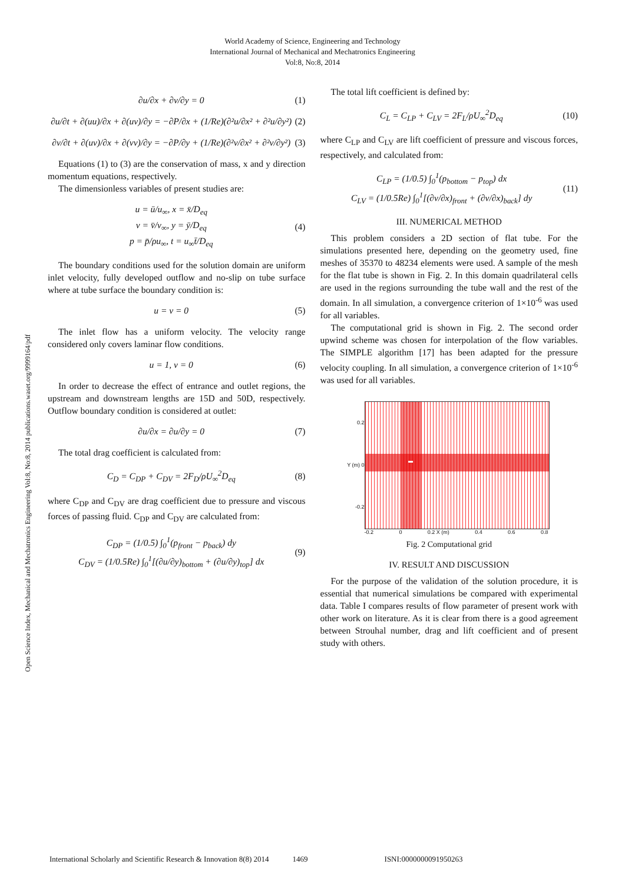World Academy of Science, Engineering and Technology
International Journal of Mechanical and Mechatronics Engineering
Vol:8, No:8, 2014
Open Science Index, Mechanical and Mechatronics Engineering Vol:8, No:8, 2014 publications.waset.org/9999164/pdf
∂u/∂x + ∂v/∂y = 0 (1)
∂u/∂t + ∂(uu)/∂x + ∂(uv)/∂y = −∂P/∂x + (1/Re)(∂²u/∂x² + ∂²u/∂y²)
(2)
∂v/∂t + ∂(uv)/∂x + ∂(vv)/∂y = −∂P/∂y + (1/Re)(∂²v/∂x² + ∂²v/∂y²)
(3)
Equations (1) to (3) are the conservation of mass, x and y direction momentum equations, respectively.
The dimensionless variables of present studies are:
u = ū/u<sub>∞</sub>, x = x̄/D<sub>eq</sub>
v = v̄/v<sub>∞</sub>, y = ȳ/D<sub>eq</sub>
p = p̄/ρu<sub>∞</sub>, t = u<sub>∞</sub>t̄/D<sub>eq</sub>
(4)
The boundary conditions used for the solution domain are uniform inlet velocity, fully developed outflow and no-slip on tube surface where at tube surface the boundary condition is:
u = v = 0 (5)
The inlet flow has a uniform velocity. The velocity range considered only covers laminar flow conditions.
u = 1, v = 0 (6)
In order to decrease the effect of entrance and outlet regions, the upstream and downstream lengths are 15D and 50D, respectively. Outflow boundary condition is considered at outlet:
∂u/∂x = ∂u/∂y = 0 (7)
The total drag coefficient is calculated from:
C<sub>D</sub> = C<sub>DP</sub> + C<sub>DV</sub> = 2F<sub>D</sub>/ρU<sub>∞</sub><sup>2</sup>D<sub>eq</sub> (8)
where C<sub>DP</sub> and C<sub>DV</sub> are drag coefficient due to pressure and viscous forces of passing fluid. C<sub>DP</sub> and C<sub>DV</sub> are calculated from:
C<sub>DP</sub> = (1/0.5) ∫<sub>0</sub><sup>1</sup>(p<sub>front</sub> − p<sub>back</sub>) dy
C<sub>DV</sub> = (1/0.5Re) ∫<sub>0</sub><sup>1</sup>[(∂u/∂y)<sub>bottom</sub> + (∂u/∂y)<sub>top</sub>] dx
(9)
The total lift coefficient is defined by:
C<sub>L</sub> = C<sub>LP</sub> + C<sub>LV</sub> = 2F<sub>L</sub>/ρU<sub>∞</sub><sup>2</sup>D<sub>eq</sub> (10)
where C<sub>LP</sub> and C<sub>LV</sub> are lift coefficient of pressure and viscous forces, respectively, and calculated from:
C<sub>LP</sub> = (1/0.5) ∫<sub>0</sub><sup>1</sup>(p<sub>bottom</sub> − p<sub>top</sub>) dx
C<sub>LV</sub> = (1/0.5Re) ∫<sub>0</sub><sup>1</sup>[(∂v/∂x)<sub>front</sub> + (∂v/∂x)<sub>back</sub>] dy
(11)
III. NUMERICAL METHOD
This problem considers a 2D section of flat tube. For the simulations presented here, depending on the geometry used, fine meshes of 35370 to 48234 elements were used. A sample of the mesh for the flat tube is shown in Fig. 2. In this domain quadrilateral cells are used in the regions surrounding the tube wall and the rest of the domain. In all simulation, a convergence criterion of 1×10<sup>-6</sup> was used for all variables.
The computational grid is shown in Fig. 2. The second order upwind scheme was chosen for interpolation of the flow variables. The SIMPLE algorithm [17] has been adapted for the pressure velocity coupling. In all simulation, a convergence criterion of 1×10<sup>-6</sup> was used for all variables.
0.2
Y (m) 0
-0.2
-0.2 0 0.2 X (m) 0.4 0.6 0.8
Fig. 2 Computational grid
IV. RESULT AND DISCUSSION
For the purpose of the validation of the solution procedure, it is essential that numerical simulations be compared with experimental data. Table I compares results of flow parameter of present work with other work on literature. As it is clear from there is a good agreement between Strouhal number, drag and lift coefficient and of present study with others.
International Scholarly and Scientific Research & Innovation 8(8) 2014 1469 ISNI:0000000091950263